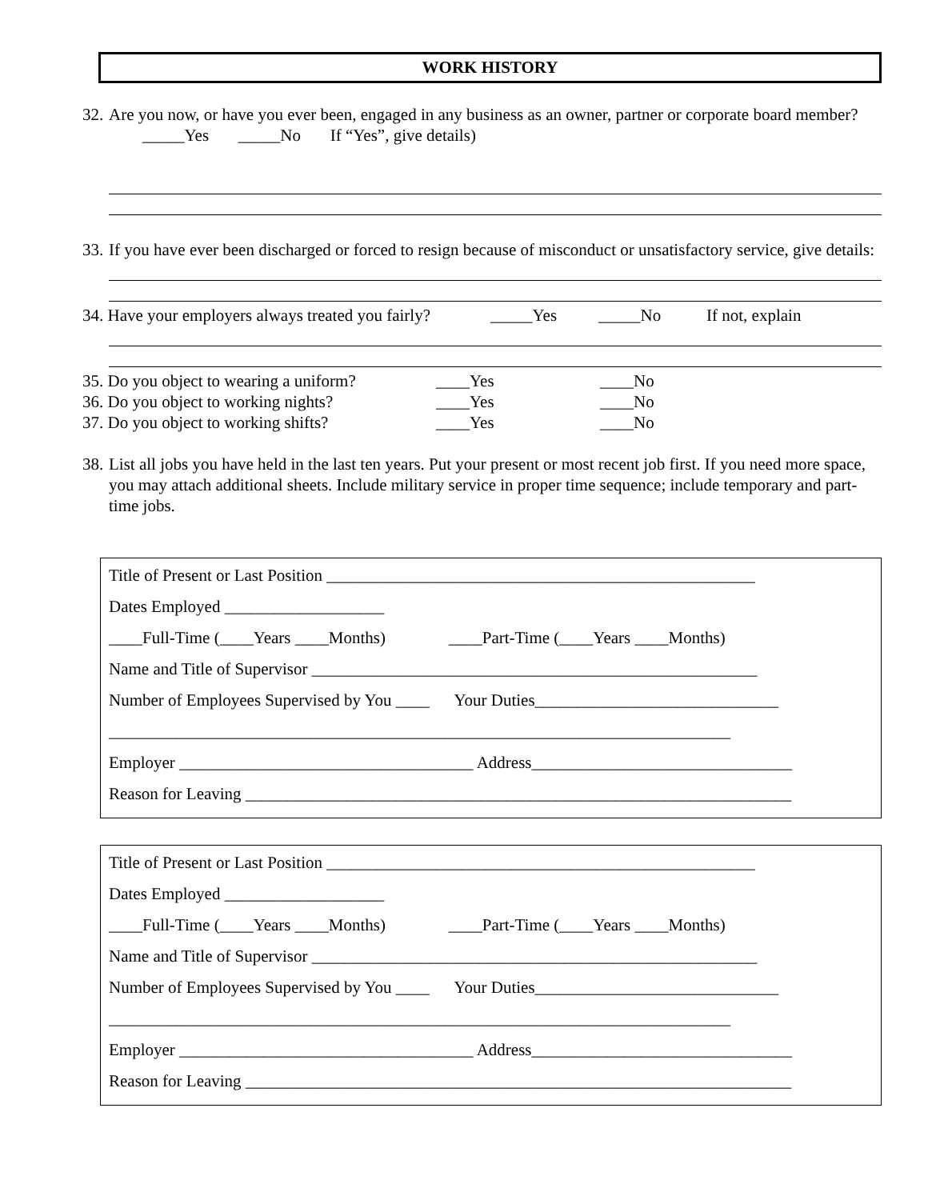WORK HISTORY
32. Are you now, or have you ever been, engaged in any business as an owner, partner or corporate board member? _____Yes _____No If “Yes”, give details)
33. If you have ever been discharged or forced to resign because of misconduct or unsatisfactory service, give details:
34. Have your employers always treated you fairly? _____Yes _____No If not, explain
35. Do you object to wearing a uniform? ____Yes ____No
36. Do you object to working nights? ____Yes ____No
37. Do you object to working shifts? ____Yes ____No
38. List all jobs you have held in the last ten years. Put your present or most recent job first. If you need more space, you may attach additional sheets. Include military service in proper time sequence; include temporary and part-time jobs.
Title of Present or Last Position ___________________________________________________
Dates Employed ___________________
____Full-Time (____Years ____Months) ____Part-Time (____Years ____Months)
Name and Title of Supervisor _____________________________________________________
Number of Employees Supervised by You ____ Your Duties_____________________________
__________________________________________________________________________
Employer ___________________________________ Address_______________________________
Reason for Leaving _________________________________________________________________
Title of Present or Last Position ___________________________________________________
Dates Employed ___________________
____Full-Time (____Years ____Months) ____Part-Time (____Years ____Months)
Name and Title of Supervisor _____________________________________________________
Number of Employees Supervised by You ____ Your Duties_____________________________
__________________________________________________________________________
Employer ___________________________________ Address_______________________________
Reason for Leaving _________________________________________________________________